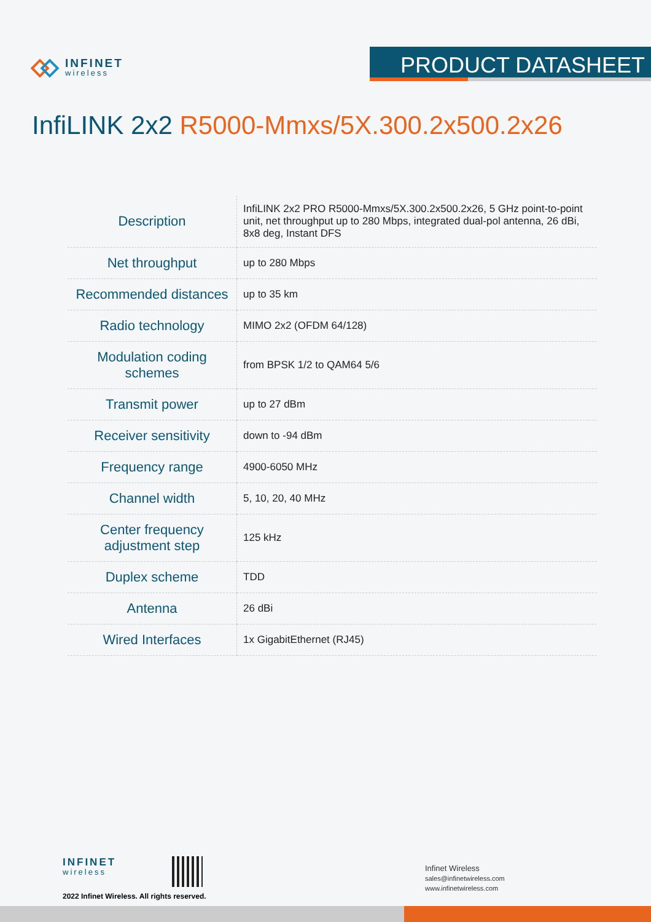INFINET
wireless
PRODUCT DATASHEET
InfiLINK 2x2 R5000-Mmxs/5X.300.2x500.2x26
| Description | InfiLINK 2x2 PRO R5000-Mmxs/5X.300.2x500.2x26, 5 GHz point-to-point unit, net throughput up to 280 Mbps, integrated dual-pol antenna, 26 dBi, 8x8 deg, Instant DFS |
| Net throughput | up to 280 Mbps |
| Recommended distances | up to 35 km |
| Radio technology | MIMO 2x2 (OFDM 64/128) |
| Modulation coding schemes | from BPSK 1/2 to QAM64 5/6 |
| Transmit power | up to 27 dBm |
| Receiver sensitivity | down to -94 dBm |
| Frequency range | 4900-6050 MHz |
| Channel width | 5, 10, 20, 40 MHz |
| Center frequency adjustment step | 125 kHz |
| Duplex scheme | TDD |
| Antenna | 26 dBi |
| Wired Interfaces | 1x GigabitEthernet (RJ45) |
INFINET
wireless
2022 Infinet Wireless. All rights reserved.
Infinet Wireless
sales@infinetwireless.com
www.infinetwireless.com